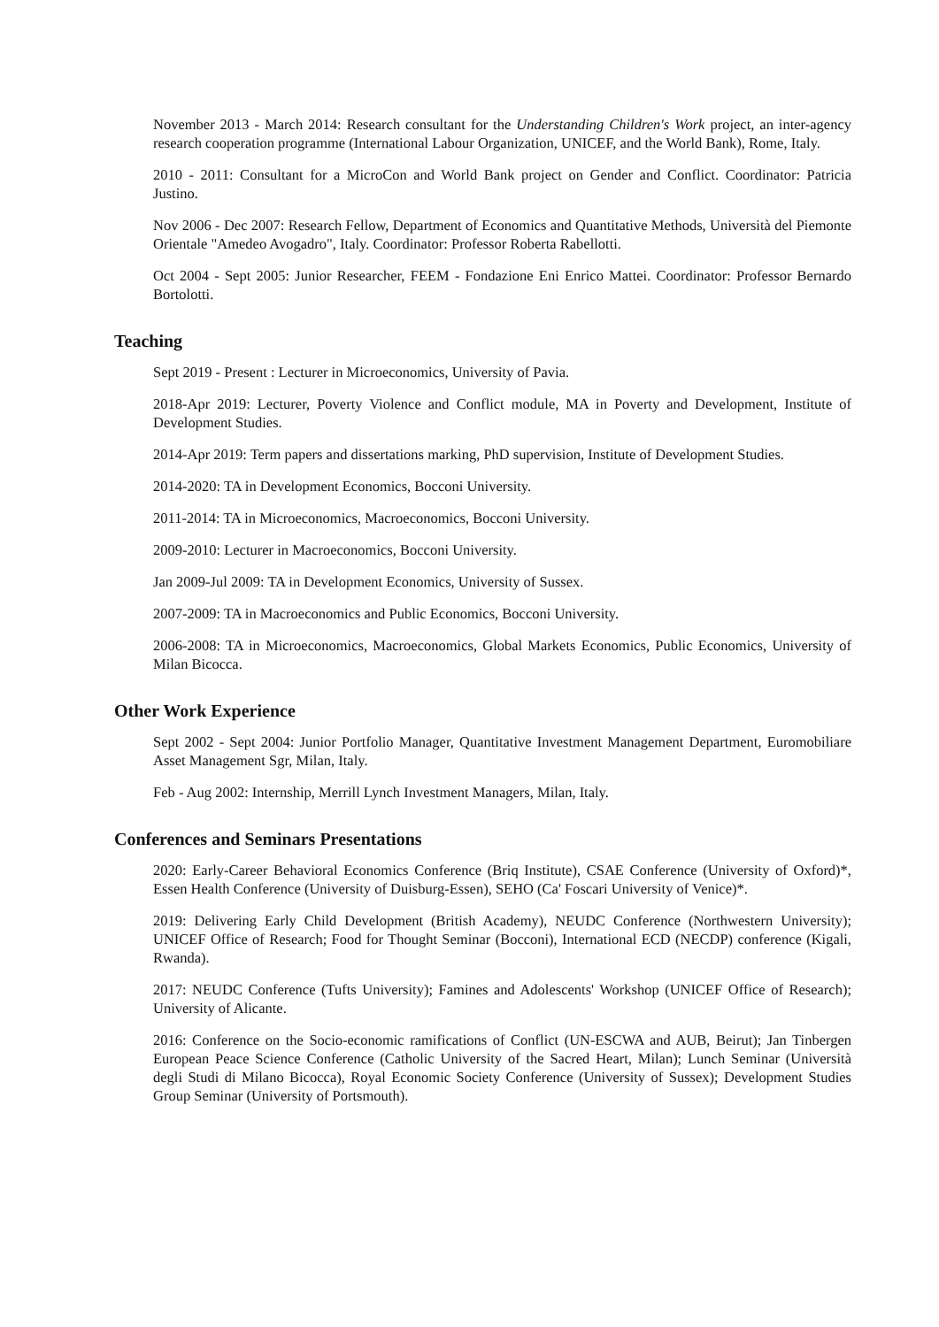November 2013 - March 2014: Research consultant for the Understanding Children's Work project, an inter-agency research cooperation programme (International Labour Organization, UNICEF, and the World Bank), Rome, Italy.
2010 - 2011: Consultant for a MicroCon and World Bank project on Gender and Conflict. Coordinator: Patricia Justino.
Nov 2006 - Dec 2007: Research Fellow, Department of Economics and Quantitative Methods, Università del Piemonte Orientale "Amedeo Avogadro", Italy. Coordinator: Professor Roberta Rabellotti.
Oct 2004 - Sept 2005: Junior Researcher, FEEM - Fondazione Eni Enrico Mattei. Coordinator: Professor Bernardo Bortolotti.
Teaching
Sept 2019 - Present : Lecturer in Microeconomics, University of Pavia.
2018-Apr 2019: Lecturer, Poverty Violence and Conflict module, MA in Poverty and Development, Institute of Development Studies.
2014-Apr 2019: Term papers and dissertations marking, PhD supervision, Institute of Development Studies.
2014-2020: TA in Development Economics, Bocconi University.
2011-2014: TA in Microeconomics, Macroeconomics, Bocconi University.
2009-2010: Lecturer in Macroeconomics, Bocconi University.
Jan 2009-Jul 2009: TA in Development Economics, University of Sussex.
2007-2009: TA in Macroeconomics and Public Economics, Bocconi University.
2006-2008: TA in Microeconomics, Macroeconomics, Global Markets Economics, Public Economics, University of Milan Bicocca.
Other Work Experience
Sept 2002 - Sept 2004: Junior Portfolio Manager, Quantitative Investment Management Department, Euromobiliare Asset Management Sgr, Milan, Italy.
Feb - Aug 2002: Internship, Merrill Lynch Investment Managers, Milan, Italy.
Conferences and Seminars Presentations
2020: Early-Career Behavioral Economics Conference (Briq Institute), CSAE Conference (University of Oxford)*, Essen Health Conference (University of Duisburg-Essen), SEHO (Ca' Foscari University of Venice)*.
2019: Delivering Early Child Development (British Academy), NEUDC Conference (Northwestern University); UNICEF Office of Research; Food for Thought Seminar (Bocconi), International ECD (NECDP) conference (Kigali, Rwanda).
2017: NEUDC Conference (Tufts University); Famines and Adolescents' Workshop (UNICEF Office of Research); University of Alicante.
2016: Conference on the Socio-economic ramifications of Conflict (UN-ESCWA and AUB, Beirut); Jan Tinbergen European Peace Science Conference (Catholic University of the Sacred Heart, Milan); Lunch Seminar (Università degli Studi di Milano Bicocca), Royal Economic Society Conference (University of Sussex); Development Studies Group Seminar (University of Portsmouth).